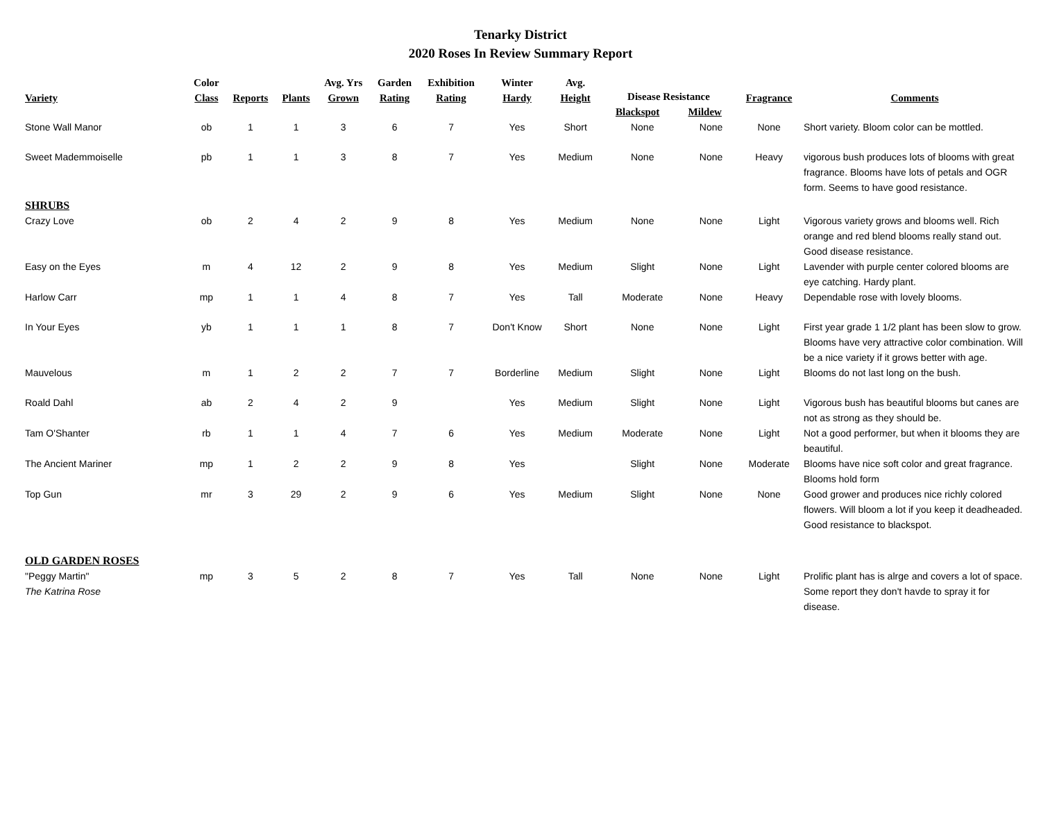Tenarky District
2020 Roses In Review Summary Report
| Variety | Color Class | Reports | Plants | Avg. Yrs Grown | Garden Rating | Exhibition Rating | Winter Hardy | Avg. Height | Disease Resistance Blackspot Mildew | | Fragrance | Comments |
| --- | --- | --- | --- | --- | --- | --- | --- | --- | --- | --- | --- | --- |
| Stone Wall Manor | ob | 1 | 1 | 3 | 6 | 7 | Yes | Short | None | None | None | Short variety. Bloom color can be mottled. |
| Sweet Mademmoiselle | pb | 1 | 1 | 3 | 8 | 7 | Yes | Medium | None | None | Heavy | vigorous bush produces lots of blooms with great fragrance. Blooms have lots of petals and OGR form. Seems to have good resistance. |
| SHRUBS | | | | | | | | | | | | |
| Crazy Love | ob | 2 | 4 | 2 | 9 | 8 | Yes | Medium | None | None | Light | Vigorous variety grows and blooms well. Rich orange and red blend blooms really stand out. Good disease resistance. |
| Easy on the Eyes | m | 4 | 12 | 2 | 9 | 8 | Yes | Medium | Slight | None | Light | Lavender with purple center colored blooms are eye catching. Hardy plant. |
| Harlow Carr | mp | 1 | 1 | 4 | 8 | 7 | Yes | Tall | Moderate | None | Heavy | Dependable rose with lovely blooms. |
| In Your Eyes | yb | 1 | 1 | 1 | 8 | 7 | Don't Know | Short | None | None | Light | First year grade 1 1/2 plant has been slow to grow. Blooms have very attractive color combination. Will be a nice variety if it grows better with age. |
| Mauvelous | m | 1 | 2 | 2 | 7 | 7 | Borderline | Medium | Slight | None | Light | Blooms do not last long on the bush. |
| Roald Dahl | ab | 2 | 4 | 2 | 9 | | Yes | Medium | Slight | None | Light | Vigorous bush has beautiful blooms but canes are not as strong as they should be. |
| Tam O'Shanter | rb | 1 | 1 | 4 | 7 | 6 | Yes | Medium | Moderate | None | Light | Not a good performer, but when it blooms they are beautiful. |
| The Ancient Mariner | mp | 1 | 2 | 2 | 9 | 8 | Yes | | Slight | None | Moderate | Blooms have nice soft color and great fragrance. Blooms hold form |
| Top Gun | mr | 3 | 29 | 2 | 9 | 6 | Yes | Medium | Slight | None | None | Good grower and produces nice richly colored flowers. Will bloom a lot if you keep it deadheaded. Good resistance to blackspot. |
| OLD GARDEN ROSES | | | | | | | | | | | | |
| "Peggy Martin" The Katrina Rose | mp | 3 | 5 | 2 | 8 | 7 | Yes | Tall | None | None | Light | Prolific plant has is alrge and covers a lot of space. Some report they don't havde to spray it for disease. |